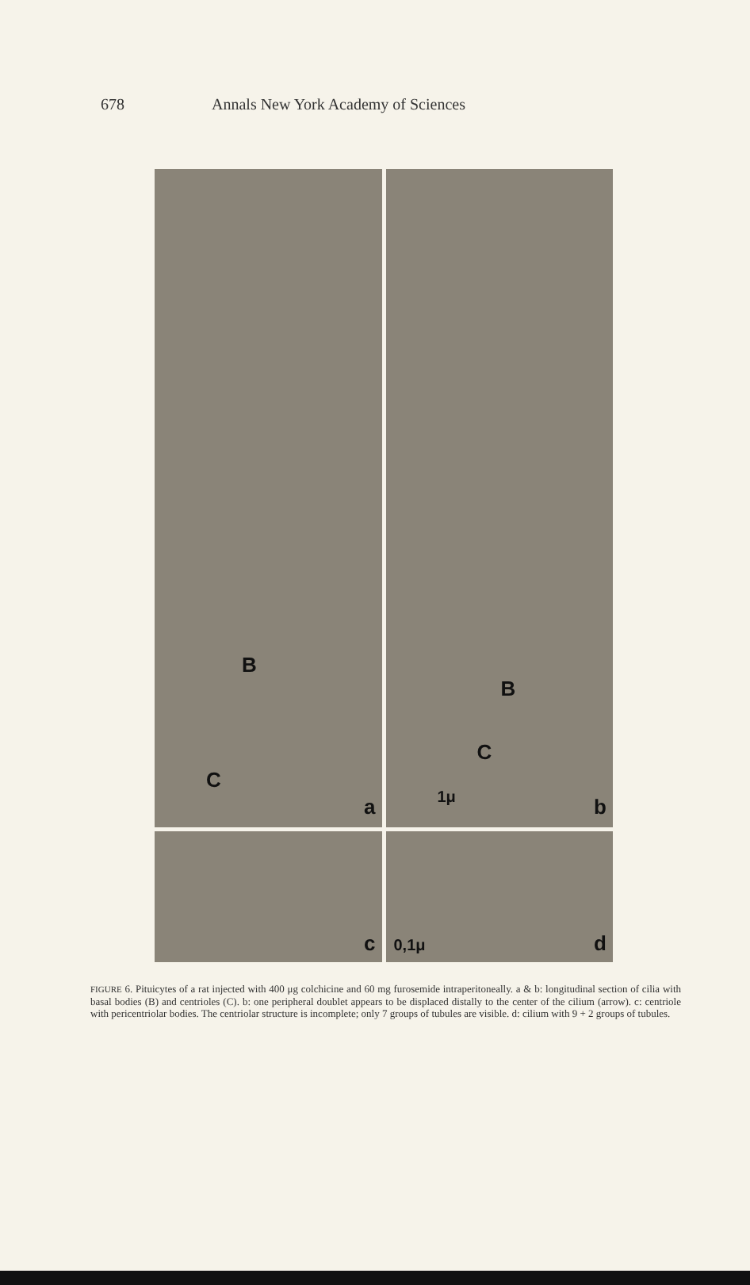678 Annals New York Academy of Sciences
B
C
a
B
C
1μ
b
c
0,1μ d
FIGURE 6. Pituicytes of a rat injected with 400 μg colchicine and 60 mg furosemide intraperitoneally. a & b: longitudinal section of cilia with basal bodies (B) and centrioles (C). b: one peripheral doublet appears to be displaced distally to the center of the cilium (arrow). c: centriole with pericentriolar bodies. The centriolar structure is incomplete; only 7 groups of tubules are visible. d: cilium with 9 + 2 groups of tubules.